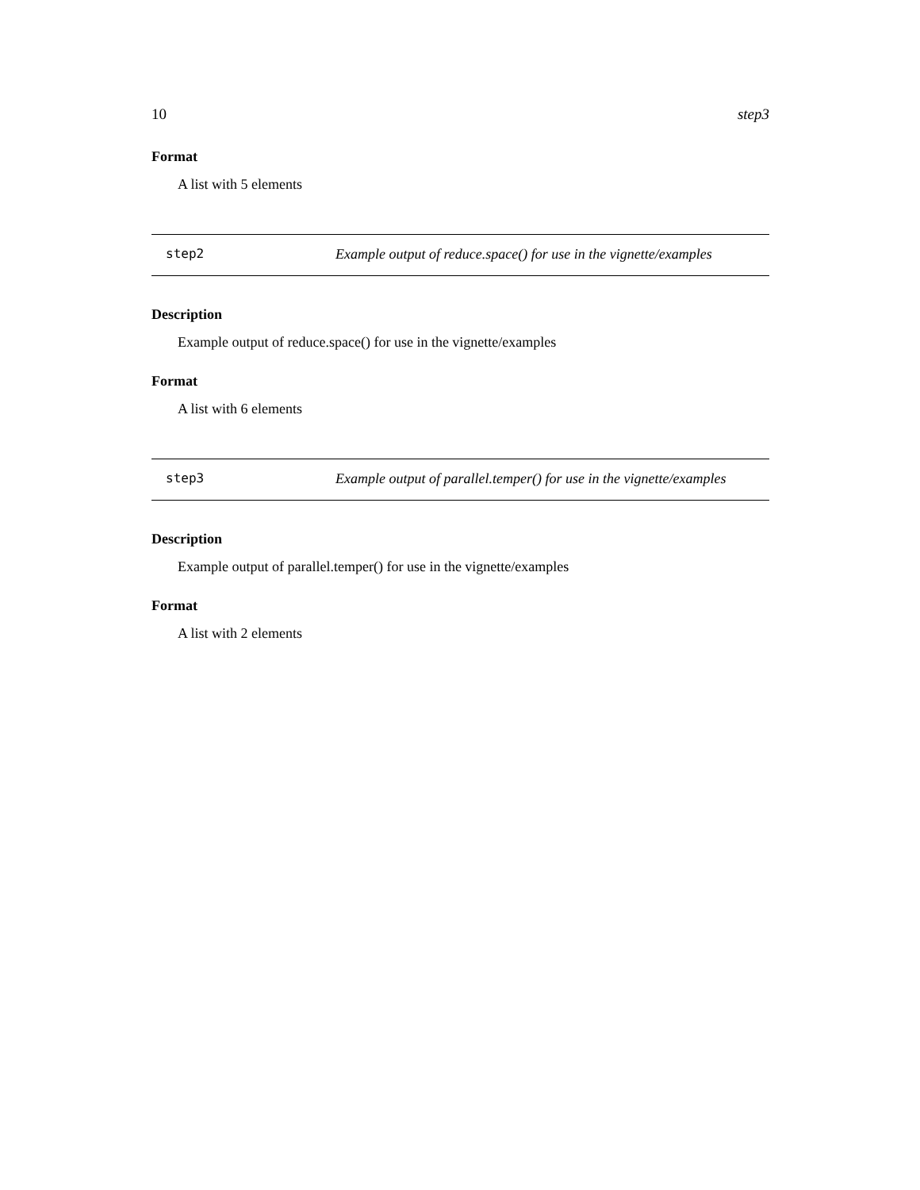10 step3
Format
A list with 5 elements
step2 Example output of reduce.space() for use in the vignette/examples
Description
Example output of reduce.space() for use in the vignette/examples
Format
A list with 6 elements
step3 Example output of parallel.temper() for use in the vignette/examples
Description
Example output of parallel.temper() for use in the vignette/examples
Format
A list with 2 elements